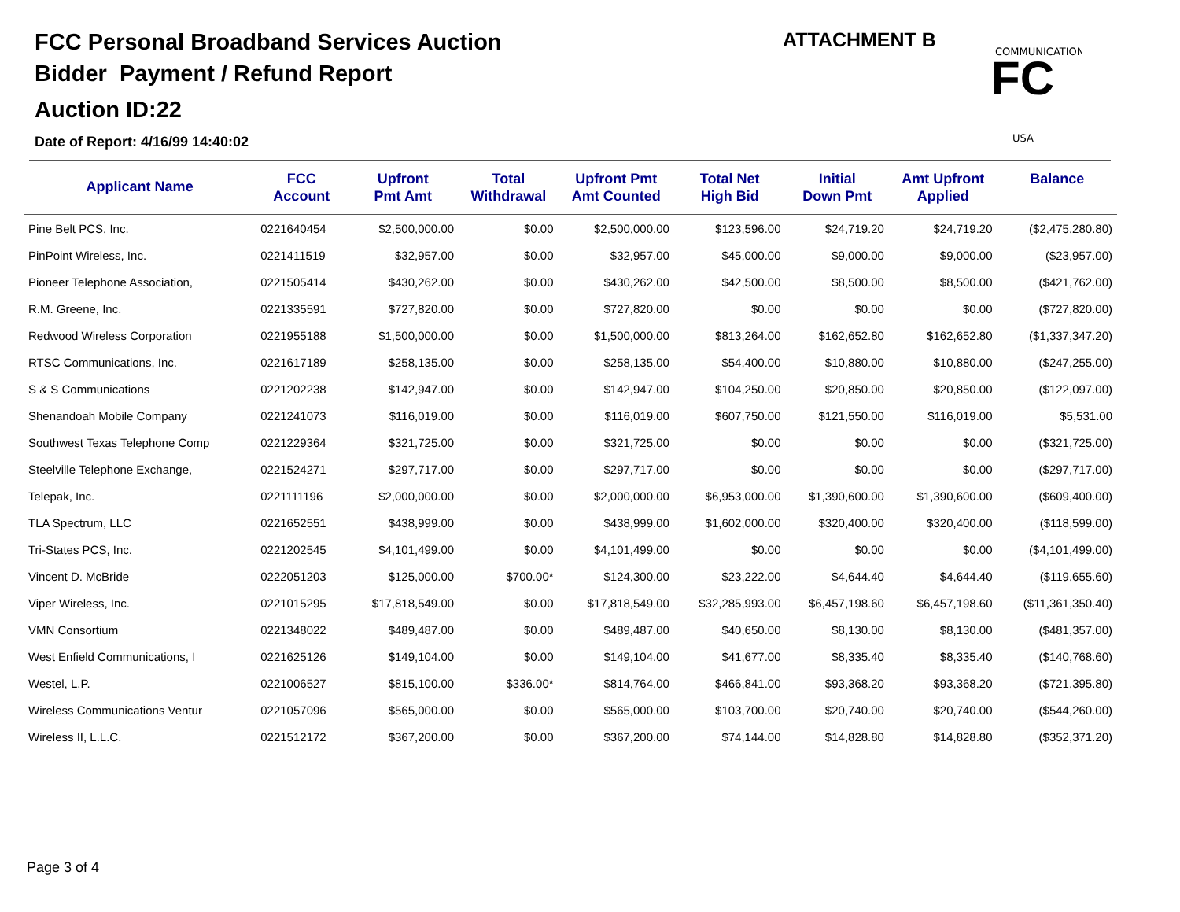FCC Personal Broadband Services Auction
Bidder Payment / Refund Report
Auction ID:22
Date of Report: 4/16/99 14:40:02
ATTACHMENT B
COMMUNICATIONS
FC
USA
| Applicant Name | FCC Account | Upfront Pmt Amt | Total Withdrawal | Upfront Pmt Amt Counted | Total Net High Bid | Initial Down Pmt | Amt Upfront Applied | Balance |
| --- | --- | --- | --- | --- | --- | --- | --- | --- |
| Pine Belt PCS, Inc. | 0221640454 | $2,500,000.00 | $0.00 | $2,500,000.00 | $123,596.00 | $24,719.20 | $24,719.20 | ($2,475,280.80) |
| PinPoint Wireless, Inc. | 0221411519 | $32,957.00 | $0.00 | $32,957.00 | $45,000.00 | $9,000.00 | $9,000.00 | ($23,957.00) |
| Pioneer Telephone Association, | 0221505414 | $430,262.00 | $0.00 | $430,262.00 | $42,500.00 | $8,500.00 | $8,500.00 | ($421,762.00) |
| R.M. Greene, Inc. | 0221335591 | $727,820.00 | $0.00 | $727,820.00 | $0.00 | $0.00 | $0.00 | ($727,820.00) |
| Redwood Wireless Corporation | 0221955188 | $1,500,000.00 | $0.00 | $1,500,000.00 | $813,264.00 | $162,652.80 | $162,652.80 | ($1,337,347.20) |
| RTSC Communications, Inc. | 0221617189 | $258,135.00 | $0.00 | $258,135.00 | $54,400.00 | $10,880.00 | $10,880.00 | ($247,255.00) |
| S & S Communications | 0221202238 | $142,947.00 | $0.00 | $142,947.00 | $104,250.00 | $20,850.00 | $20,850.00 | ($122,097.00) |
| Shenandoah Mobile Company | 0221241073 | $116,019.00 | $0.00 | $116,019.00 | $607,750.00 | $121,550.00 | $116,019.00 | $5,531.00 |
| Southwest Texas Telephone Comp | 0221229364 | $321,725.00 | $0.00 | $321,725.00 | $0.00 | $0.00 | $0.00 | ($321,725.00) |
| Steelville Telephone Exchange, | 0221524271 | $297,717.00 | $0.00 | $297,717.00 | $0.00 | $0.00 | $0.00 | ($297,717.00) |
| Telepak, Inc. | 0221111196 | $2,000,000.00 | $0.00 | $2,000,000.00 | $6,953,000.00 | $1,390,600.00 | $1,390,600.00 | ($609,400.00) |
| TLA Spectrum, LLC | 0221652551 | $438,999.00 | $0.00 | $438,999.00 | $1,602,000.00 | $320,400.00 | $320,400.00 | ($118,599.00) |
| Tri-States PCS, Inc. | 0221202545 | $4,101,499.00 | $0.00 | $4,101,499.00 | $0.00 | $0.00 | $0.00 | ($4,101,499.00) |
| Vincent D. McBride | 0222051203 | $125,000.00 | $700.00* | $124,300.00 | $23,222.00 | $4,644.40 | $4,644.40 | ($119,655.60) |
| Viper Wireless, Inc. | 0221015295 | $17,818,549.00 | $0.00 | $17,818,549.00 | $32,285,993.00 | $6,457,198.60 | $6,457,198.60 | ($11,361,350.40) |
| VMN Consortium | 0221348022 | $489,487.00 | $0.00 | $489,487.00 | $40,650.00 | $8,130.00 | $8,130.00 | ($481,357.00) |
| West Enfield Communications, I | 0221625126 | $149,104.00 | $0.00 | $149,104.00 | $41,677.00 | $8,335.40 | $8,335.40 | ($140,768.60) |
| Westel, L.P. | 0221006527 | $815,100.00 | $336.00* | $814,764.00 | $466,841.00 | $93,368.20 | $93,368.20 | ($721,395.80) |
| Wireless Communications Ventur | 0221057096 | $565,000.00 | $0.00 | $565,000.00 | $103,700.00 | $20,740.00 | $20,740.00 | ($544,260.00) |
| Wireless II, L.L.C. | 0221512172 | $367,200.00 | $0.00 | $367,200.00 | $74,144.00 | $14,828.80 | $14,828.80 | ($352,371.20) |
Page 3 of 4